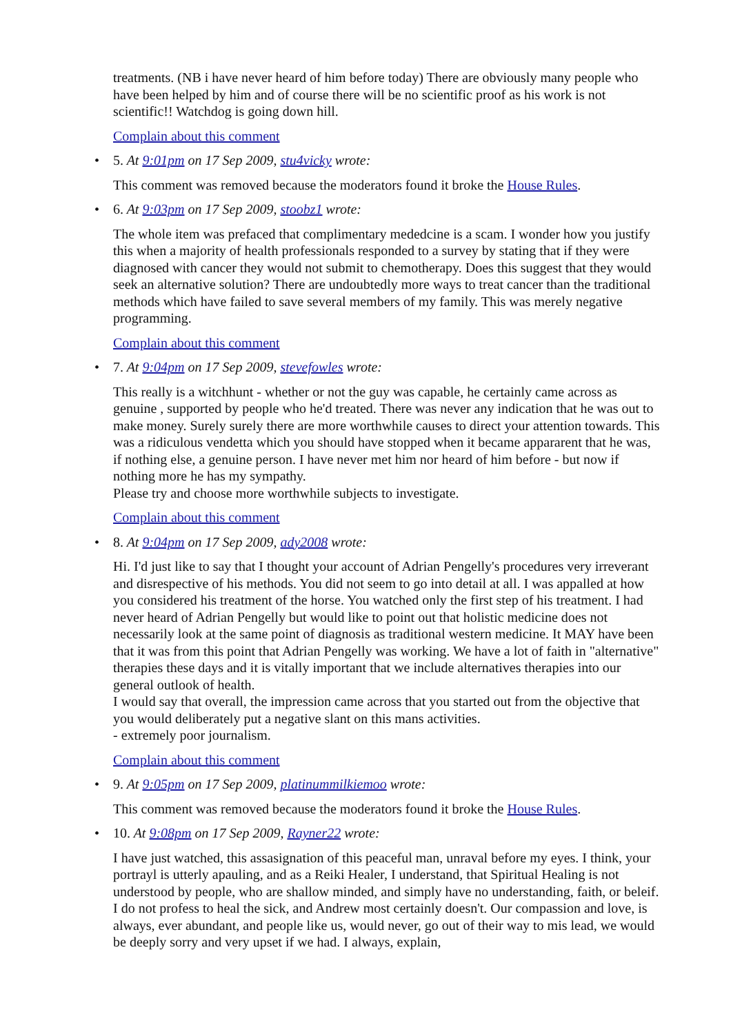treatments. (NB i have never heard of him before today) There are obviously many people who have been helped by him and of course there will be no scientific proof as his work is not scientific!! Watchdog is going down hill.
Complain about this comment
•
5. At 9:01pm on 17 Sep 2009, stu4vicky wrote:
This comment was removed because the moderators found it broke the House Rules.
•
6. At 9:03pm on 17 Sep 2009, stoobz1 wrote:
The whole item was prefaced that complimentary mededcine is a scam. I wonder how you justify this when a majority of health professionals responded to a survey by stating that if they were diagnosed with cancer they would not submit to chemotherapy. Does this suggest that they would seek an alternative solution? There are undoubtedly more ways to treat cancer than the traditional methods which have failed to save several members of my family. This was merely negative programming.
Complain about this comment
•
7. At 9:04pm on 17 Sep 2009, stevefowles wrote:
This really is a witchhunt - whether or not the guy was capable, he certainly came across as genuine , supported by people who he'd treated. There was never any indication that he was out to make money. Surely surely there are more worthwhile causes to direct your attention towards. This was a ridiculous vendetta which you should have stopped when it became appararent that he was, if nothing else, a genuine person. I have never met him nor heard of him before - but now if nothing more he has my sympathy.
Please try and choose more worthwhile subjects to investigate.
Complain about this comment
•
8. At 9:04pm on 17 Sep 2009, ady2008 wrote:
Hi. I'd just like to say that I thought your account of Adrian Pengelly's procedures very irreverant and disrespective of his methods. You did not seem to go into detail at all. I was appalled at how you considered his treatment of the horse. You watched only the first step of his treatment. I had never heard of Adrian Pengelly but would like to point out that holistic medicine does not necessarily look at the same point of diagnosis as traditional western medicine. It MAY have been that it was from this point that Adrian Pengelly was working. We have a lot of faith in "alternative" therapies these days and it is vitally important that we include alternatives therapies into our general outlook of health.
I would say that overall, the impression came across that you started out from the objective that you would deliberately put a negative slant on this mans activities.
- extremely poor journalism.
Complain about this comment
•
9. At 9:05pm on 17 Sep 2009, platinummilkiemoo wrote:
This comment was removed because the moderators found it broke the House Rules.
•
10. At 9:08pm on 17 Sep 2009, Rayner22 wrote:
I have just watched, this assasignation of this peaceful man, unraval before my eyes. I think, your portrayl is utterly apauling, and as a Reiki Healer, I understand, that Spiritual Healing is not understood by people, who are shallow minded, and simply have no understanding, faith, or beleif. I do not profess to heal the sick, and Andrew most certainly doesn't. Our compassion and love, is always, ever abundant, and people like us, would never, go out of their way to mis lead, we would be deeply sorry and very upset if we had. I always, explain,